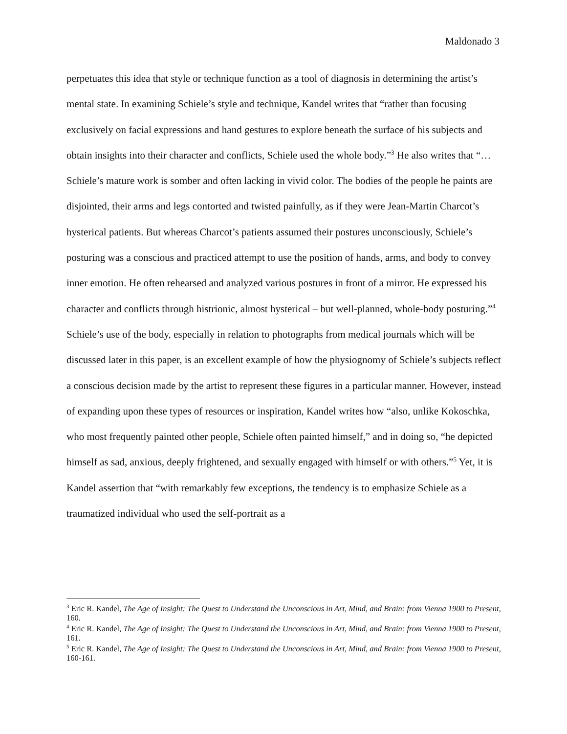Maldonado 3
perpetuates this idea that style or technique function as a tool of diagnosis in determining the artist’s mental state. In examining Schiele’s style and technique, Kandel writes that “rather than focusing exclusively on facial expressions and hand gestures to explore beneath the surface of his subjects and obtain insights into their character and conflicts, Schiele used the whole body.”<sup>3</sup> He also writes that “…Schiele’s mature work is somber and often lacking in vivid color. The bodies of the people he paints are disjointed, their arms and legs contorted and twisted painfully, as if they were Jean-Martin Charcot’s hysterical patients. But whereas Charcot’s patients assumed their postures unconsciously, Schiele’s posturing was a conscious and practiced attempt to use the position of hands, arms, and body to convey inner emotion. He often rehearsed and analyzed various postures in front of a mirror. He expressed his character and conflicts through histrionic, almost hysterical – but well-planned, whole-body posturing.”<sup>4</sup> Schiele’s use of the body, especially in relation to photographs from medical journals which will be discussed later in this paper, is an excellent example of how the physiognomy of Schiele’s subjects reflect a conscious decision made by the artist to represent these figures in a particular manner. However, instead of expanding upon these types of resources or inspiration, Kandel writes how “also, unlike Kokoschka, who most frequently painted other people, Schiele often painted himself,” and in doing so, “he depicted himself as sad, anxious, deeply frightened, and sexually engaged with himself or with others.”<sup>5</sup> Yet, it is Kandel assertion that “with remarkably few exceptions, the tendency is to emphasize Schiele as a traumatized individual who used the self-portrait as a
<sup>3</sup> Eric R. Kandel, The Age of Insight: The Quest to Understand the Unconscious in Art, Mind, and Brain: from Vienna 1900 to Present, 160.
<sup>4</sup> Eric R. Kandel, The Age of Insight: The Quest to Understand the Unconscious in Art, Mind, and Brain: from Vienna 1900 to Present, 161.
<sup>5</sup> Eric R. Kandel, The Age of Insight: The Quest to Understand the Unconscious in Art, Mind, and Brain: from Vienna 1900 to Present, 160-161.